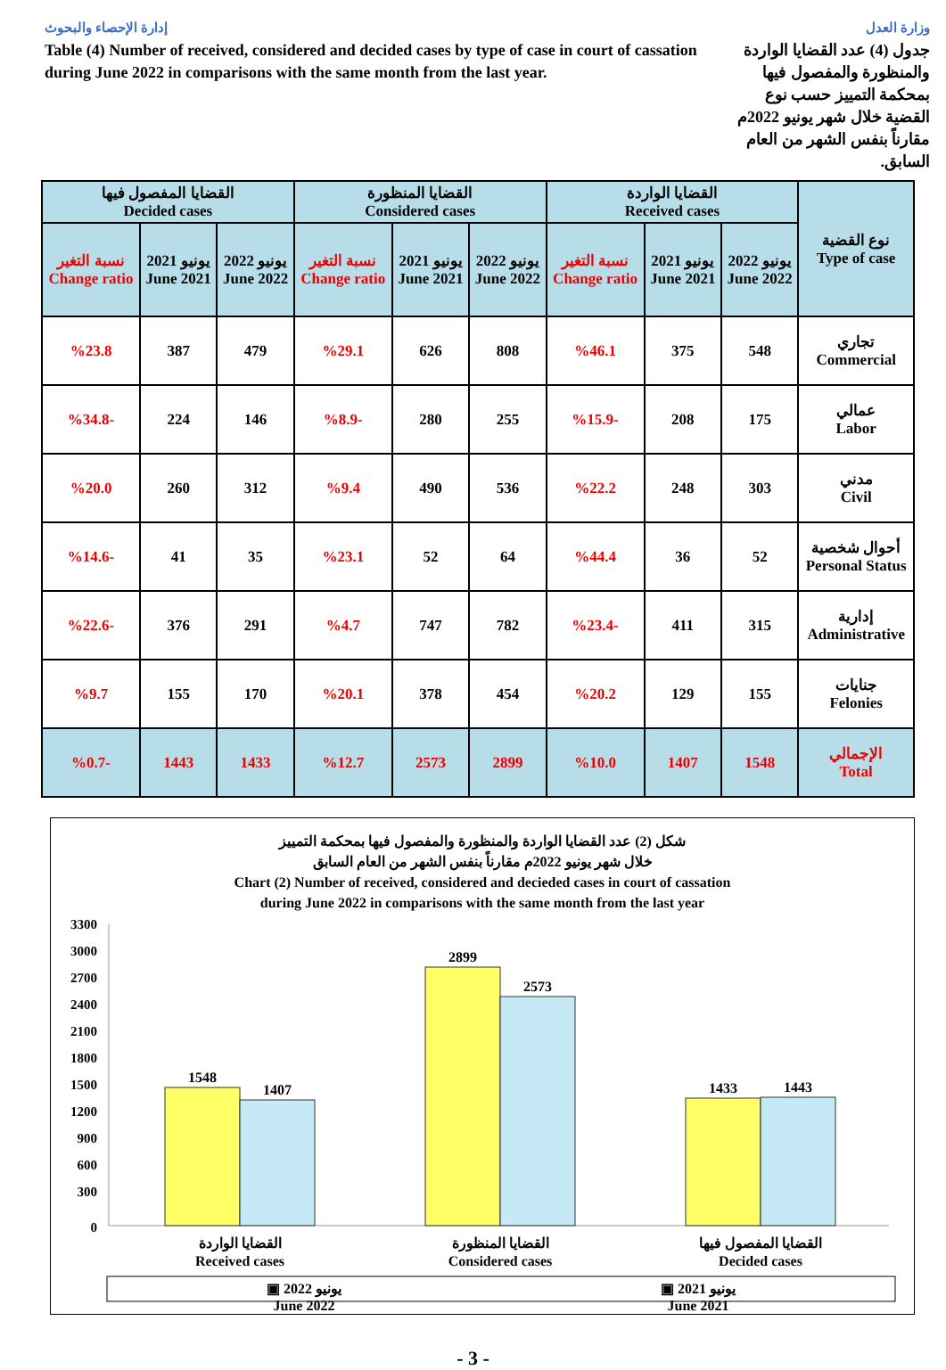إدارة الإحصاء والبحوث وزارة العدل
Table (4) Number of received, considered and decided cases by type of case in court of cassation during June 2022 in comparisons with the same month from the last year.
جدول (4) عدد القضايا الواردة والمنظورة والمفصول فيها بمحكمة التمييز حسب نوع القضية خلال شهر يونيو 2022م مقارناً بنفس الشهر من العام السابق.
| القضايا المفصول فيها Decided cases | | | القضايا المنظورة Considered cases | | | القضايا الواردة Received cases | | | نوع القضية Type of case |
| --- | --- | --- | --- | --- | --- | --- | --- | --- | --- |
| نسبة التغير Change ratio | يونيو 2021 June 2021 | يونيو 2022 June 2022 | نسبة التغير Change ratio | يونيو 2021 June 2021 | يونيو 2022 June 2022 | نسبة التغير Change ratio | يونيو 2021 June 2021 | يونيو 2022 June 2022 | |
| %23.8 | 387 | 479 | %29.1 | 626 | 808 | %46.1 | 375 | 548 | تجاري Commercial |
| %34.8- | 224 | 146 | %8.9- | 280 | 255 | %15.9- | 208 | 175 | عمالي Labor |
| %20.0 | 260 | 312 | %9.4 | 490 | 536 | %22.2 | 248 | 303 | مدني Civil |
| %14.6- | 41 | 35 | %23.1 | 52 | 64 | %44.4 | 36 | 52 | أحوال شخصية Personal Status |
| %22.6- | 376 | 291 | %4.7 | 747 | 782 | %23.4- | 411 | 315 | إدارية Administrative |
| %9.7 | 155 | 170 | %20.1 | 378 | 454 | %20.2 | 129 | 155 | جنايات Felonies |
| %0.7- | 1443 | 1433 | %12.7 | 2573 | 2899 | %10.0 | 1407 | 1548 | الإجمالي Total |
شكل (2) عدد القضايا الواردة والمنظورة والمفصول فيها بمحكمة التمييز
خلال شهر يونيو 2022م مقارناً بنفس الشهر من العام السابق
Chart (2) Number of received, considered and decieded cases in court of cassation
during June 2022 in comparisons with the same month from the last year
0
300
600
900
1200
1500
1800
2100
2400
2700
3000
3300
1548
1407
2899
2573
1433
1443
القضايا الواردة
Received cases
القضايا المنظورة
Considered cases
القضايا المفصول فيها
Decided cases
▣ يونيو 2022
June 2022 ▣ يونيو 2021
June 2021
- 3 -